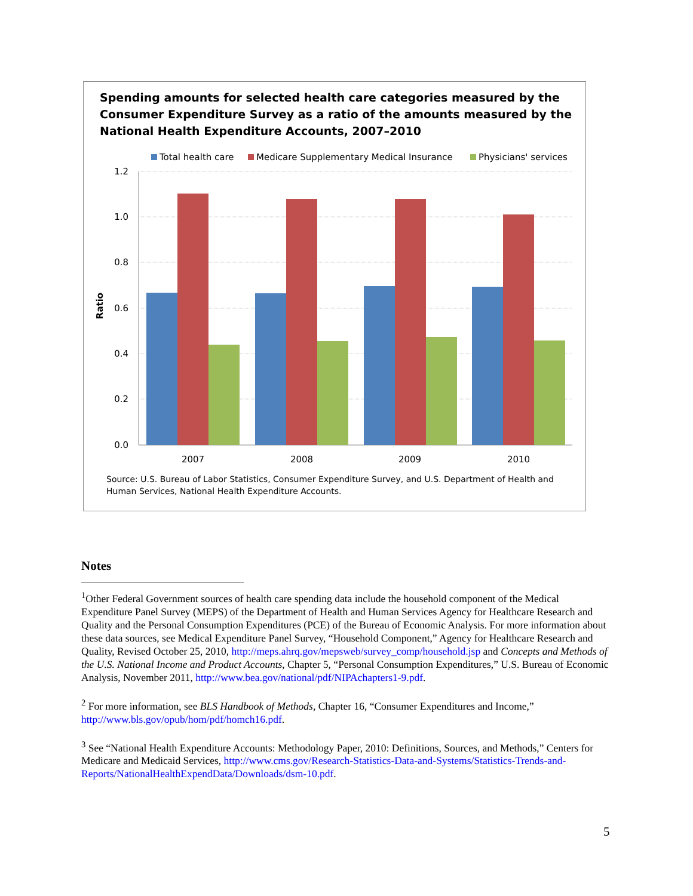Spending amounts for selected health care categories measured by the Consumer Expenditure Survey as a ratio of the amounts measured by the National Health Expenditure Accounts, 2007–2010
Total health care
Medicare Supplementary Medical Insurance
Physicians' services
1.2
1.0
0.8
0.6
0.4
0.2
0.0
Ratio
2007
2008
2009
2010
Source: U.S. Bureau of Labor Statistics, Consumer Expenditure Survey, and U.S. Department of Health and
Human Services, National Health Expenditure Accounts.
Notes
<sup>1</sup> Other Federal Government sources of health care spending data include the household component of the Medical Expenditure Panel Survey (MEPS) of the Department of Health and Human Services Agency for Healthcare Research and Quality and the Personal Consumption Expenditures (PCE) of the Bureau of Economic Analysis. For more information about these data sources, see Medical Expenditure Panel Survey, “Household Component,” Agency for Healthcare Research and Quality, Revised October 25, 2010, http://meps.ahrq.gov/mepsweb/survey_comp/household.jsp and Concepts and Methods of the U.S. National Income and Product Accounts, Chapter 5, “Personal Consumption Expenditures,” U.S. Bureau of Economic Analysis, November 2011, http://www.bea.gov/national/pdf/NIPAchapters1-9.pdf.
<sup>2</sup> For more information, see BLS Handbook of Methods, Chapter 16, “Consumer Expenditures and Income,” http://www.bls.gov/opub/hom/pdf/homch16.pdf.
<sup>3</sup> See “National Health Expenditure Accounts: Methodology Paper, 2010: Definitions, Sources, and Methods,” Centers for Medicare and Medicaid Services, http://www.cms.gov/Research-Statistics-Data-and-Systems/Statistics-Trends-and-Reports/NationalHealthExpendData/Downloads/dsm-10.pdf.
5